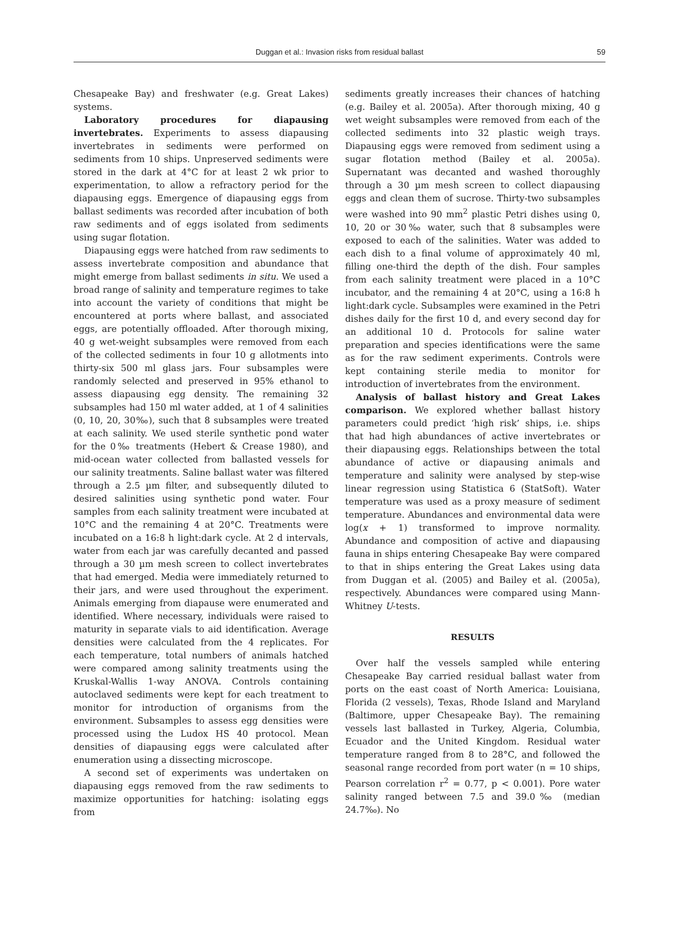Duggan et al.: Invasion risks from residual ballast 59
Chesapeake Bay) and freshwater (e.g. Great Lakes) systems.
Laboratory procedures for diapausing invertebrates. Experiments to assess diapausing invertebrates in sediments were performed on sediments from 10 ships. Unpreserved sediments were stored in the dark at 4°C for at least 2 wk prior to experimentation, to allow a refractory period for the diapausing eggs. Emergence of diapausing eggs from ballast sediments was recorded after incubation of both raw sediments and of eggs isolated from sediments using sugar flotation.
Diapausing eggs were hatched from raw sediments to assess invertebrate composition and abundance that might emerge from ballast sediments in situ. We used a broad range of salinity and temperature regimes to take into account the variety of conditions that might be encountered at ports where ballast, and associated eggs, are potentially offloaded. After thorough mixing, 40 g wet-weight subsamples were removed from each of the collected sediments in four 10 g allotments into thirty-six 500 ml glass jars. Four subsamples were randomly selected and preserved in 95% ethanol to assess diapausing egg density. The remaining 32 subsamples had 150 ml water added, at 1 of 4 salinities (0, 10, 20, 30‰), such that 8 subsamples were treated at each salinity. We used sterile synthetic pond water for the 0‰ treatments (Hebert & Crease 1980), and mid-ocean water collected from ballasted vessels for our salinity treatments. Saline ballast water was filtered through a 2.5 µm filter, and subsequently diluted to desired salinities using synthetic pond water. Four samples from each salinity treatment were incubated at 10°C and the remaining 4 at 20°C. Treatments were incubated on a 16:8 h light:dark cycle. At 2 d intervals, water from each jar was carefully decanted and passed through a 30 µm mesh screen to collect invertebrates that had emerged. Media were immediately returned to their jars, and were used throughout the experiment. Animals emerging from diapause were enumerated and identified. Where necessary, individuals were raised to maturity in separate vials to aid identification. Average densities were calculated from the 4 replicates. For each temperature, total numbers of animals hatched were compared among salinity treatments using the Kruskal-Wallis 1-way ANOVA. Controls containing autoclaved sediments were kept for each treatment to monitor for introduction of organisms from the environment. Subsamples to assess egg densities were processed using the Ludox HS 40 protocol. Mean densities of diapausing eggs were calculated after enumeration using a dissecting microscope.
A second set of experiments was undertaken on diapausing eggs removed from the raw sediments to maximize opportunities for hatching: isolating eggs from
sediments greatly increases their chances of hatching (e.g. Bailey et al. 2005a). After thorough mixing, 40 g wet weight subsamples were removed from each of the collected sediments into 32 plastic weigh trays. Diapausing eggs were removed from sediment using a sugar flotation method (Bailey et al. 2005a). Supernatant was decanted and washed thoroughly through a 30 µm mesh screen to collect diapausing eggs and clean them of sucrose. Thirty-two subsamples were washed into 90 mm<sup>2</sup> plastic Petri dishes using 0, 10, 20 or 30‰ water, such that 8 subsamples were exposed to each of the salinities. Water was added to each dish to a final volume of approximately 40 ml, filling one-third the depth of the dish. Four samples from each salinity treatment were placed in a 10°C incubator, and the remaining 4 at 20°C, using a 16:8 h light:dark cycle. Subsamples were examined in the Petri dishes daily for the first 10 d, and every second day for an additional 10 d. Protocols for saline water preparation and species identifications were the same as for the raw sediment experiments. Controls were kept containing sterile media to monitor for introduction of invertebrates from the environment.
Analysis of ballast history and Great Lakes comparison. We explored whether ballast history parameters could predict ‘high risk’ ships, i.e. ships that had high abundances of active invertebrates or their diapausing eggs. Relationships between the total abundance of active or diapausing animals and temperature and salinity were analysed by step-wise linear regression using Statistica 6 (StatSoft). Water temperature was used as a proxy measure of sediment temperature. Abundances and environmental data were log(x + 1) transformed to improve normality. Abundance and composition of active and diapausing fauna in ships entering Chesapeake Bay were compared to that in ships entering the Great Lakes using data from Duggan et al. (2005) and Bailey et al. (2005a), respectively. Abundances were compared using Mann-Whitney U-tests.
RESULTS
Over half the vessels sampled while entering Chesapeake Bay carried residual ballast water from ports on the east coast of North America: Louisiana, Florida (2 vessels), Texas, Rhode Island and Maryland (Baltimore, upper Chesapeake Bay). The remaining vessels last ballasted in Turkey, Algeria, Columbia, Ecuador and the United Kingdom. Residual water temperature ranged from 8 to 28°C, and followed the seasonal range recorded from port water (n = 10 ships, Pearson correlation r<sup>2</sup> = 0.77, p < 0.001). Pore water salinity ranged between 7.5 and 39.0‰ (median 24.7‰). No